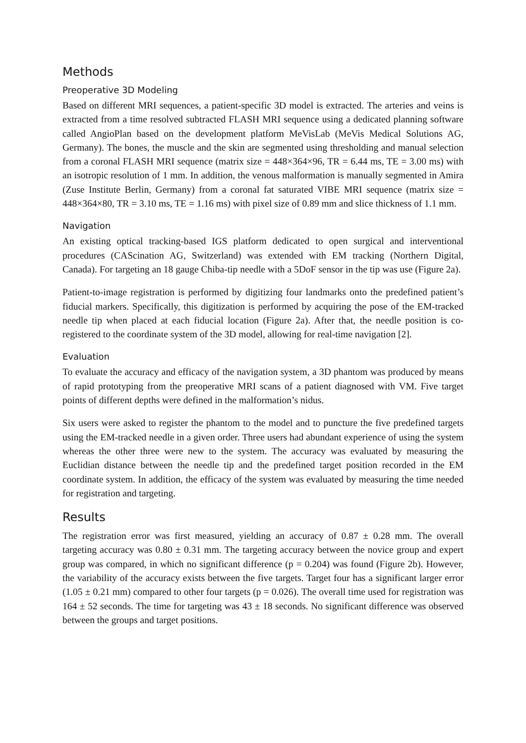Methods
Preoperative 3D Modeling
Based on different MRI sequences, a patient-specific 3D model is extracted. The arteries and veins is extracted from a time resolved subtracted FLASH MRI sequence using a dedicated planning software called AngioPlan based on the development platform MeVisLab (MeVis Medical Solutions AG, Germany). The bones, the muscle and the skin are segmented using thresholding and manual selection from a coronal FLASH MRI sequence (matrix size = 448×364×96, TR = 6.44 ms, TE = 3.00 ms) with an isotropic resolution of 1 mm. In addition, the venous malformation is manually segmented in Amira (Zuse Institute Berlin, Germany) from a coronal fat saturated VIBE MRI sequence (matrix size = 448×364×80, TR = 3.10 ms, TE = 1.16 ms) with pixel size of 0.89 mm and slice thickness of 1.1 mm.
Navigation
An existing optical tracking-based IGS platform dedicated to open surgical and interventional procedures (CAScination AG, Switzerland) was extended with EM tracking (Northern Digital, Canada). For targeting an 18 gauge Chiba-tip needle with a 5DoF sensor in the tip was use (Figure 2a).
Patient-to-image registration is performed by digitizing four landmarks onto the predefined patient’s fiducial markers. Specifically, this digitization is performed by acquiring the pose of the EM-tracked needle tip when placed at each fiducial location (Figure 2a). After that, the needle position is co-registered to the coordinate system of the 3D model, allowing for real-time navigation [2].
Evaluation
To evaluate the accuracy and efficacy of the navigation system, a 3D phantom was produced by means of rapid prototyping from the preoperative MRI scans of a patient diagnosed with VM. Five target points of different depths were defined in the malformation’s nidus.
Six users were asked to register the phantom to the model and to puncture the five predefined targets using the EM-tracked needle in a given order. Three users had abundant experience of using the system whereas the other three were new to the system. The accuracy was evaluated by measuring the Euclidian distance between the needle tip and the predefined target position recorded in the EM coordinate system. In addition, the efficacy of the system was evaluated by measuring the time needed for registration and targeting.
Results
The registration error was first measured, yielding an accuracy of 0.87 ± 0.28 mm. The overall targeting accuracy was 0.80 ± 0.31 mm. The targeting accuracy between the novice group and expert group was compared, in which no significant difference (p = 0.204) was found (Figure 2b). However, the variability of the accuracy exists between the five targets. Target four has a significant larger error (1.05 ± 0.21 mm) compared to other four targets (p = 0.026). The overall time used for registration was 164 ± 52 seconds. The time for targeting was 43 ± 18 seconds. No significant difference was observed between the groups and target positions.